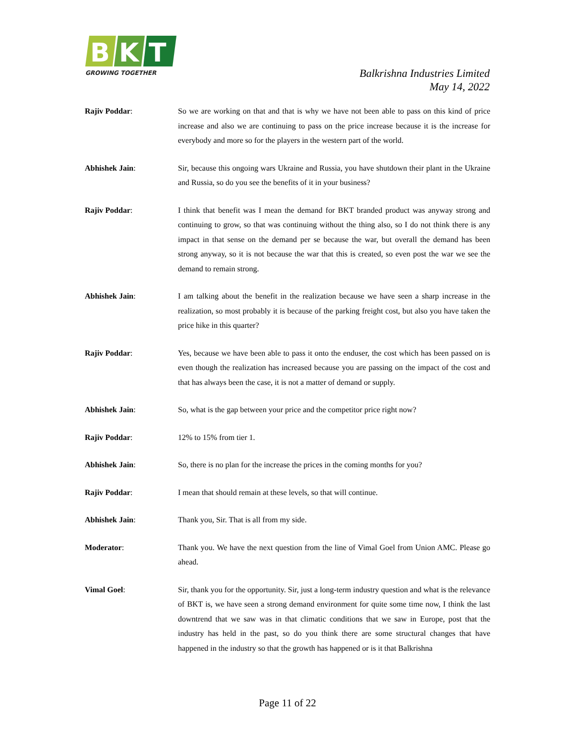B
K
T
GROWING TOGETHER
Balkrishna Industries Limited
May 14, 2022
Rajiv Poddar: So we are working on that and that is why we have not been able to pass on this kind of price increase and also we are continuing to pass on the price increase because it is the increase for everybody and more so for the players in the western part of the world.
Abhishek Jain: Sir, because this ongoing wars Ukraine and Russia, you have shutdown their plant in the Ukraine and Russia, so do you see the benefits of it in your business?
Rajiv Poddar: I think that benefit was I mean the demand for BKT branded product was anyway strong and continuing to grow, so that was continuing without the thing also, so I do not think there is any impact in that sense on the demand per se because the war, but overall the demand has been strong anyway, so it is not because the war that this is created, so even post the war we see the demand to remain strong.
Abhishek Jain: I am talking about the benefit in the realization because we have seen a sharp increase in the realization, so most probably it is because of the parking freight cost, but also you have taken the price hike in this quarter?
Rajiv Poddar: Yes, because we have been able to pass it onto the enduser, the cost which has been passed on is even though the realization has increased because you are passing on the impact of the cost and that has always been the case, it is not a matter of demand or supply.
Abhishek Jain: So, what is the gap between your price and the competitor price right now?
Rajiv Poddar: 12% to 15% from tier 1.
Abhishek Jain: So, there is no plan for the increase the prices in the coming months for you?
Rajiv Poddar: I mean that should remain at these levels, so that will continue.
Abhishek Jain: Thank you, Sir. That is all from my side.
Moderator: Thank you. We have the next question from the line of Vimal Goel from Union AMC. Please go ahead.
Vimal Goel: Sir, thank you for the opportunity. Sir, just a long-term industry question and what is the relevance of BKT is, we have seen a strong demand environment for quite some time now, I think the last downtrend that we saw was in that climatic conditions that we saw in Europe, post that the industry has held in the past, so do you think there are some structural changes that have happened in the industry so that the growth has happened or is it that Balkrishna
Page 11 of 22